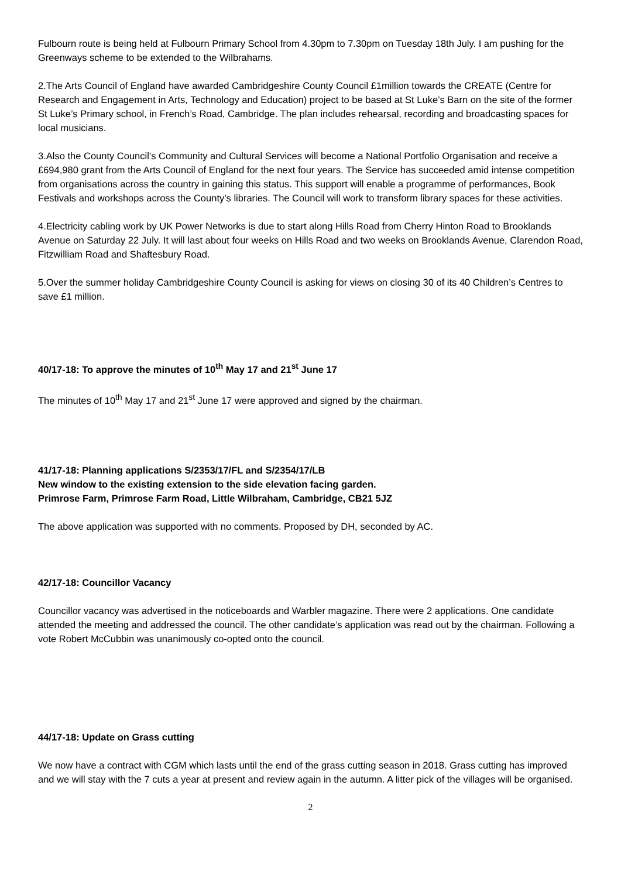Fulbourn route is being held at Fulbourn Primary School from 4.30pm to 7.30pm on Tuesday 18th July. I am pushing for the Greenways scheme to be extended to the Wilbrahams.
2.The Arts Council of England have awarded Cambridgeshire County Council £1million towards the CREATE (Centre for Research and Engagement in Arts, Technology and Education) project to be based at St Luke’s Barn on the site of the former St Luke’s Primary school, in French’s Road, Cambridge. The plan includes rehearsal, recording and broadcasting spaces for local musicians.
3.Also the County Council’s Community and Cultural Services will become a National Portfolio Organisation and receive a £694,980 grant from the Arts Council of England for the next four years. The Service has succeeded amid intense competition from organisations across the country in gaining this status. This support will enable a programme of performances, Book Festivals and workshops across the County’s libraries. The Council will work to transform library spaces for these activities.
4.Electricity cabling work by UK Power Networks is due to start along Hills Road from Cherry Hinton Road to Brooklands Avenue on Saturday 22 July. It will last about four weeks on Hills Road and two weeks on Brooklands Avenue, Clarendon Road, Fitzwilliam Road and Shaftesbury Road.
5.Over the summer holiday Cambridgeshire County Council is asking for views on closing 30 of its 40 Children’s Centres to save £1 million.
40/17-18: To approve the minutes of 10<sup>th</sup> May 17 and 21<sup>st</sup> June 17
The minutes of 10<sup>th</sup> May 17 and 21<sup>st</sup> June 17 were approved and signed by the chairman.
41/17-18: Planning applications S/2353/17/FL and S/2354/17/LB
New window to the existing extension to the side elevation facing garden.
Primrose Farm, Primrose Farm Road, Little Wilbraham, Cambridge, CB21 5JZ
The above application was supported with no comments. Proposed by DH, seconded by AC.
42/17-18: Councillor Vacancy
Councillor vacancy was advertised in the noticeboards and Warbler magazine. There were 2 applications. One candidate attended the meeting and addressed the council. The other candidate’s application was read out by the chairman. Following a vote Robert McCubbin was unanimously co-opted onto the council.
44/17-18: Update on Grass cutting
We now have a contract with CGM which lasts until the end of the grass cutting season in 2018. Grass cutting has improved and we will stay with the 7 cuts a year at present and review again in the autumn. A litter pick of the villages will be organised.
2